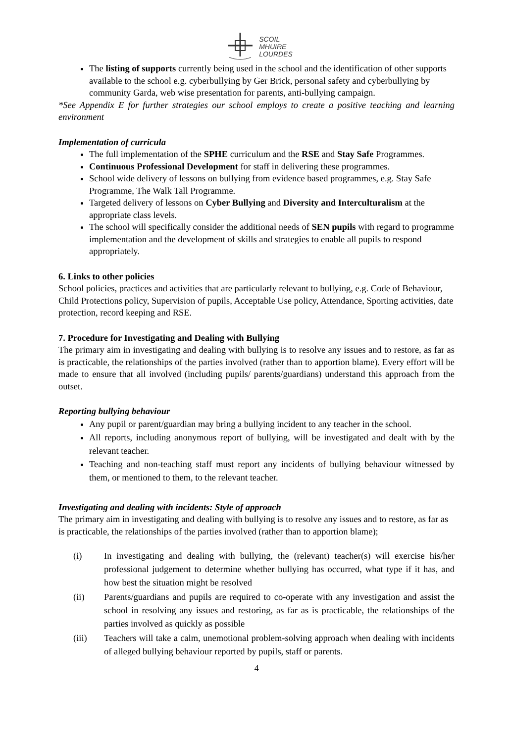SCOIL
MHUIRE
LOURDES
The listing of supports currently being used in the school and the identification of other supports available to the school e.g. cyberbullying by Ger Brick, personal safety and cyberbullying by community Garda, web wise presentation for parents, anti-bullying campaign.
*See Appendix E for further strategies our school employs to create a positive teaching and learning environment
Implementation of curricula
The full implementation of the SPHE curriculum and the RSE and Stay Safe Programmes.
Continuous Professional Development for staff in delivering these programmes.
School wide delivery of lessons on bullying from evidence based programmes, e.g. Stay Safe Programme, The Walk Tall Programme.
Targeted delivery of lessons on Cyber Bullying and Diversity and Interculturalism at the appropriate class levels.
The school will specifically consider the additional needs of SEN pupils with regard to programme implementation and the development of skills and strategies to enable all pupils to respond appropriately.
6. Links to other policies
School policies, practices and activities that are particularly relevant to bullying, e.g. Code of Behaviour, Child Protections policy, Supervision of pupils, Acceptable Use policy, Attendance, Sporting activities, date protection, record keeping and RSE.
7. Procedure for Investigating and Dealing with Bullying
The primary aim in investigating and dealing with bullying is to resolve any issues and to restore, as far as is practicable, the relationships of the parties involved (rather than to apportion blame). Every effort will be made to ensure that all involved (including pupils/ parents/guardians) understand this approach from the outset.
Reporting bullying behaviour
Any pupil or parent/guardian may bring a bullying incident to any teacher in the school.
All reports, including anonymous report of bullying, will be investigated and dealt with by the relevant teacher.
Teaching and non-teaching staff must report any incidents of bullying behaviour witnessed by them, or mentioned to them, to the relevant teacher.
Investigating and dealing with incidents: Style of approach
The primary aim in investigating and dealing with bullying is to resolve any issues and to restore, as far as is practicable, the relationships of the parties involved (rather than to apportion blame);
| (i) | In investigating and dealing with bullying, the (relevant) teacher(s) will exercise his/her professional judgement to determine whether bullying has occurred, what type if it has, and how best the situation might be resolved |
| (ii) | Parents/guardians and pupils are required to co-operate with any investigation and assist the school in resolving any issues and restoring, as far as is practicable, the relationships of the parties involved as quickly as possible |
| (iii) | Teachers will take a calm, unemotional problem-solving approach when dealing with incidents of alleged bullying behaviour reported by pupils, staff or parents. |
4